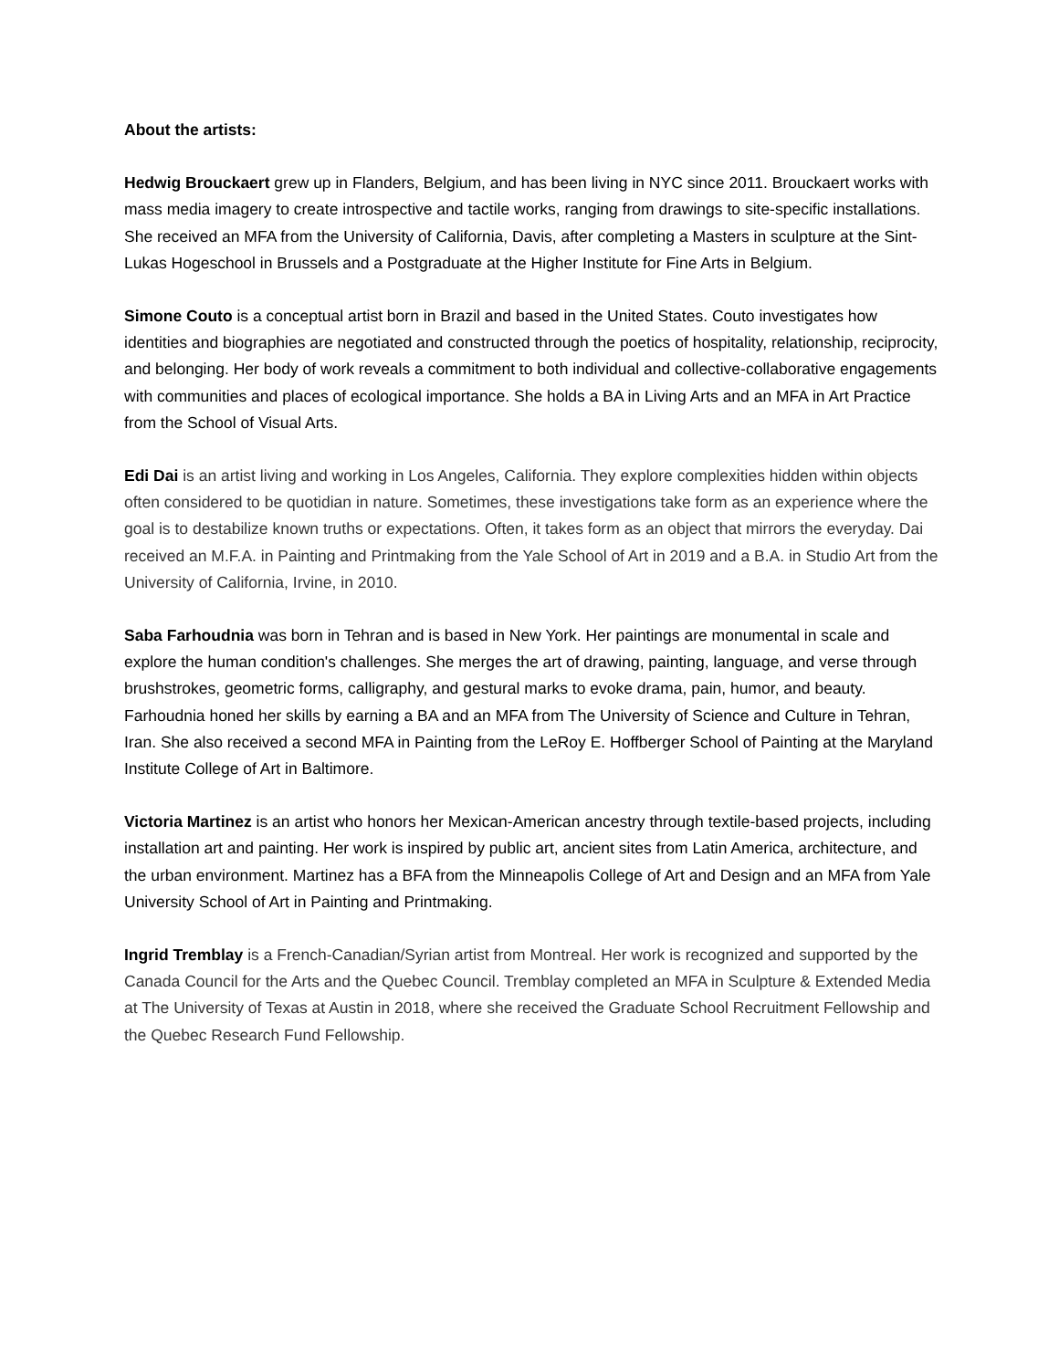About the artists:
Hedwig Brouckaert grew up in Flanders, Belgium, and has been living in NYC since 2011. Brouckaert works with mass media imagery to create introspective and tactile works, ranging from drawings to site-specific installations. She received an MFA from the University of California, Davis, after completing a Masters in sculpture at the Sint-Lukas Hogeschool in Brussels and a Postgraduate at the Higher Institute for Fine Arts in Belgium.
Simone Couto is a conceptual artist born in Brazil and based in the United States. Couto investigates how identities and biographies are negotiated and constructed through the poetics of hospitality, relationship, reciprocity, and belonging. Her body of work reveals a commitment to both individual and collective-collaborative engagements with communities and places of ecological importance. She holds a BA in Living Arts and an MFA in Art Practice from the School of Visual Arts.
Edi Dai is an artist living and working in Los Angeles, California. They explore complexities hidden within objects often considered to be quotidian in nature. Sometimes, these investigations take form as an experience where the goal is to destabilize known truths or expectations. Often, it takes form as an object that mirrors the everyday. Dai received an M.F.A. in Painting and Printmaking from the Yale School of Art in 2019 and a B.A. in Studio Art from the University of California, Irvine, in 2010.
Saba Farhoudnia was born in Tehran and is based in New York. Her paintings are monumental in scale and explore the human condition's challenges. She merges the art of drawing, painting, language, and verse through brushstrokes, geometric forms, calligraphy, and gestural marks to evoke drama, pain, humor, and beauty. Farhoudnia honed her skills by earning a BA and an MFA from The University of Science and Culture in Tehran, Iran. She also received a second MFA in Painting from the LeRoy E. Hoffberger School of Painting at the Maryland Institute College of Art in Baltimore.
Victoria Martinez is an artist who honors her Mexican-American ancestry through textile-based projects, including installation art and painting. Her work is inspired by public art, ancient sites from Latin America, architecture, and the urban environment. Martinez has a BFA from the Minneapolis College of Art and Design and an MFA from Yale University School of Art in Painting and Printmaking.
Ingrid Tremblay is a French-Canadian/Syrian artist from Montreal. Her work is recognized and supported by the Canada Council for the Arts and the Quebec Council. Tremblay completed an MFA in Sculpture & Extended Media at The University of Texas at Austin in 2018, where she received the Graduate School Recruitment Fellowship and the Quebec Research Fund Fellowship.